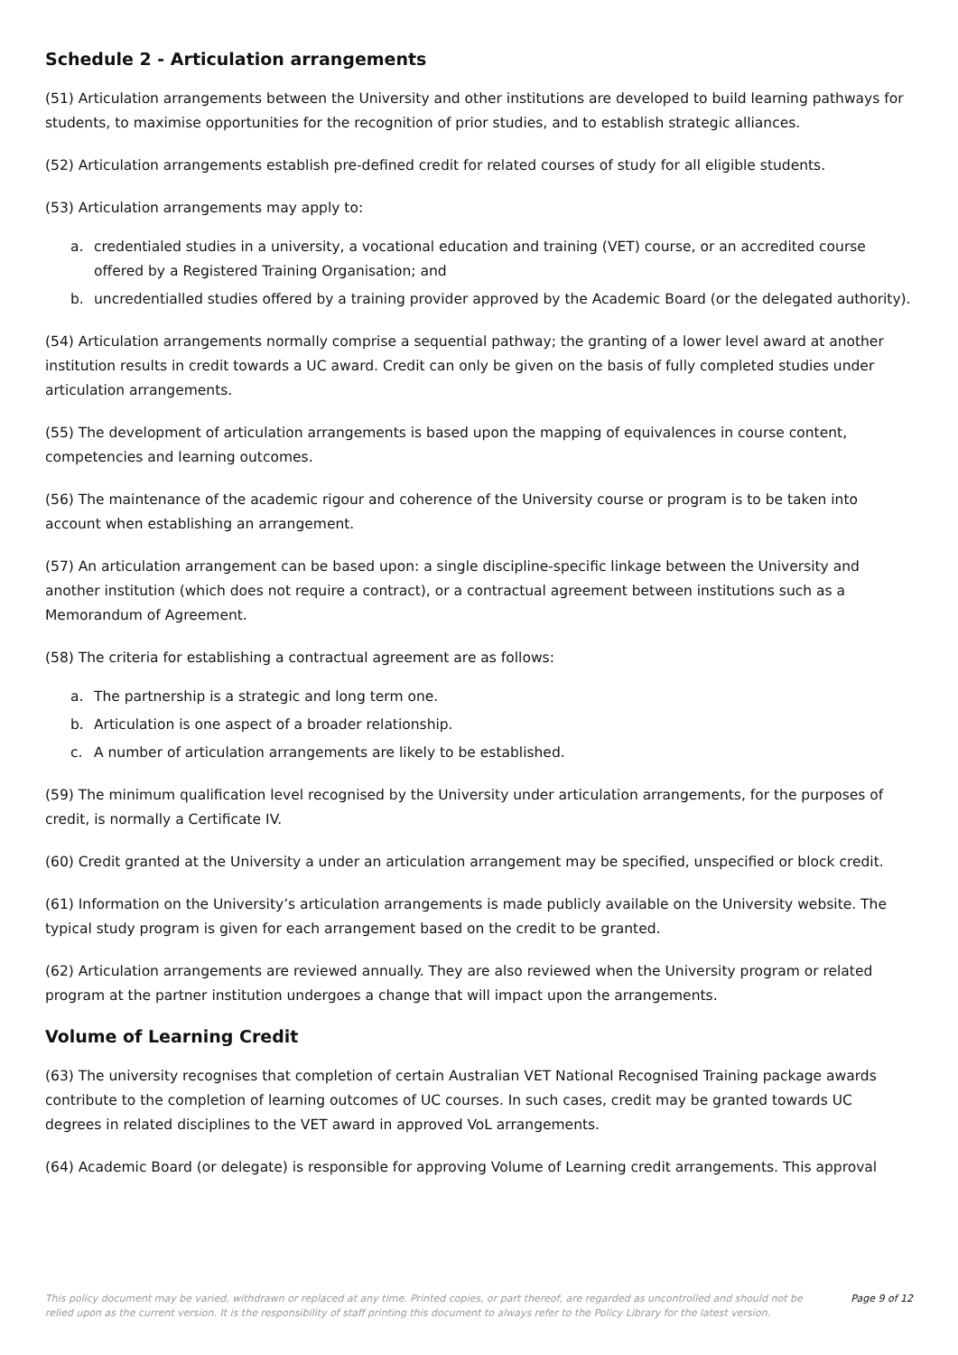Schedule 2 - Articulation arrangements
(51) Articulation arrangements between the University and other institutions are developed to build learning pathways for students, to maximise opportunities for the recognition of prior studies, and to establish strategic alliances.
(52) Articulation arrangements establish pre-defined credit for related courses of study for all eligible students.
(53) Articulation arrangements may apply to:
a. credentialed studies in a university, a vocational education and training (VET) course, or an accredited course offered by a Registered Training Organisation; and
b. uncredentialled studies offered by a training provider approved by the Academic Board (or the delegated authority).
(54) Articulation arrangements normally comprise a sequential pathway; the granting of a lower level award at another institution results in credit towards a UC award. Credit can only be given on the basis of fully completed studies under articulation arrangements.
(55) The development of articulation arrangements is based upon the mapping of equivalences in course content, competencies and learning outcomes.
(56) The maintenance of the academic rigour and coherence of the University course or program is to be taken into account when establishing an arrangement.
(57) An articulation arrangement can be based upon: a single discipline-specific linkage between the University and another institution (which does not require a contract), or a contractual agreement between institutions such as a Memorandum of Agreement.
(58) The criteria for establishing a contractual agreement are as follows:
a. The partnership is a strategic and long term one.
b. Articulation is one aspect of a broader relationship.
c. A number of articulation arrangements are likely to be established.
(59) The minimum qualification level recognised by the University under articulation arrangements, for the purposes of credit, is normally a Certificate IV.
(60) Credit granted at the University a under an articulation arrangement may be specified, unspecified or block credit.
(61) Information on the University’s articulation arrangements is made publicly available on the University website. The typical study program is given for each arrangement based on the credit to be granted.
(62) Articulation arrangements are reviewed annually. They are also reviewed when the University program or related program at the partner institution undergoes a change that will impact upon the arrangements.
Volume of Learning Credit
(63) The university recognises that completion of certain Australian VET National Recognised Training package awards contribute to the completion of learning outcomes of UC courses. In such cases, credit may be granted towards UC degrees in related disciplines to the VET award in approved VoL arrangements.
(64) Academic Board (or delegate) is responsible for approving Volume of Learning credit arrangements. This approval
This policy document may be varied, withdrawn or replaced at any time. Printed copies, or part thereof, are regarded as uncontrolled and should not be relied upon as the current version. It is the responsibility of staff printing this document to always refer to the Policy Library for the latest version.
Page 9 of 12